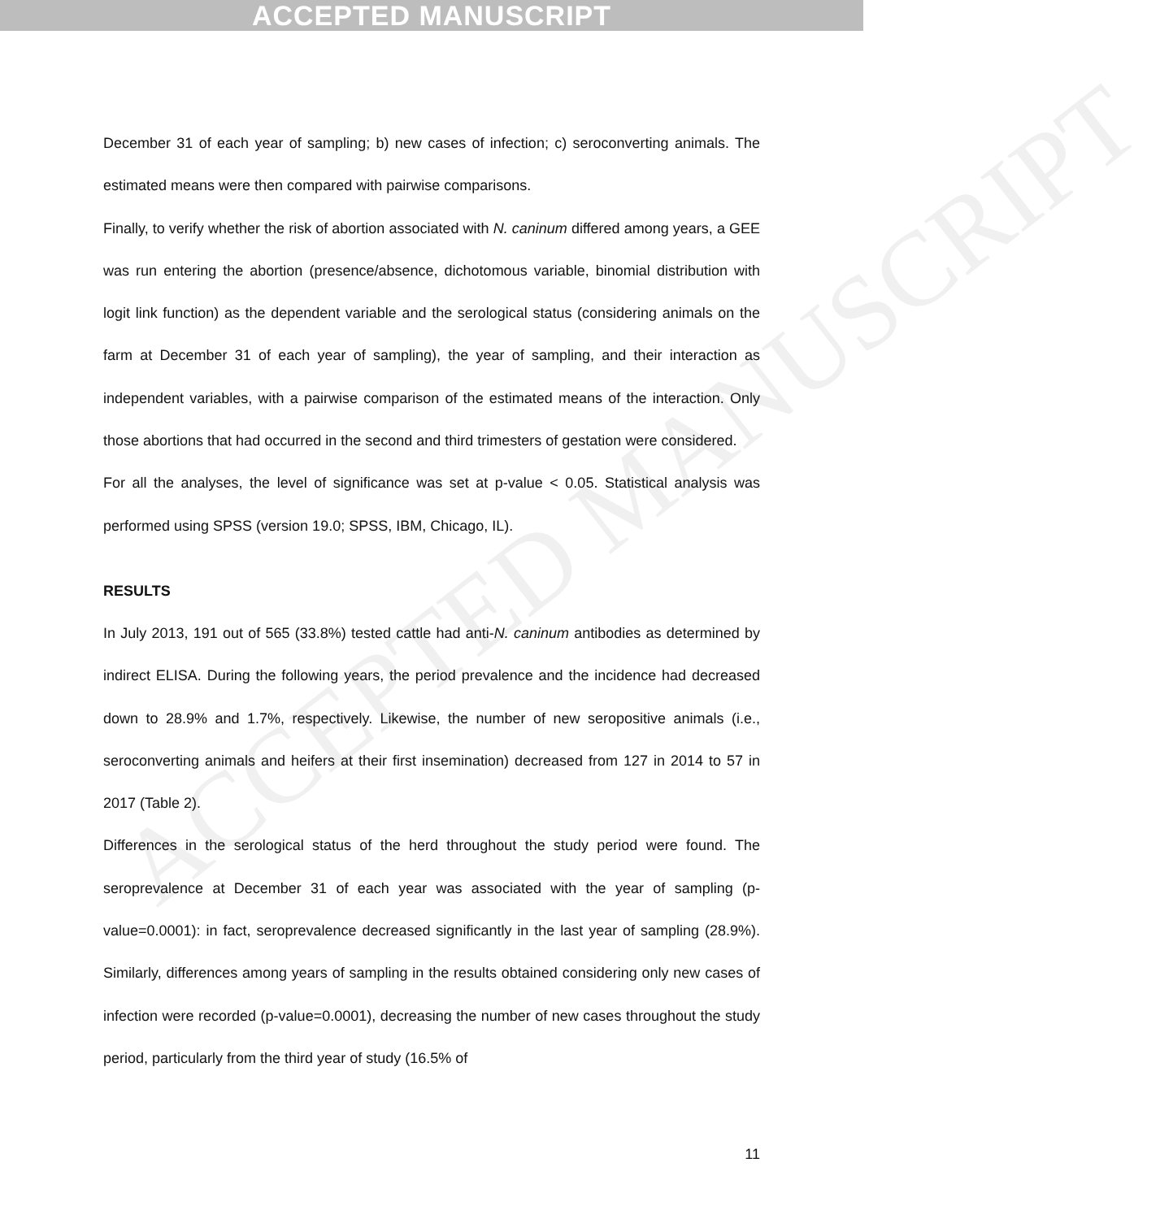ACCEPTED MANUSCRIPT
ACCEPTED MANUSCRIPT
December 31 of each year of sampling; b) new cases of infection; c) seroconverting animals. The estimated means were then compared with pairwise comparisons.
Finally, to verify whether the risk of abortion associated with N. caninum differed among years, a GEE was run entering the abortion (presence/absence, dichotomous variable, binomial distribution with logit link function) as the dependent variable and the serological status (considering animals on the farm at December 31 of each year of sampling), the year of sampling, and their interaction as independent variables, with a pairwise comparison of the estimated means of the interaction. Only those abortions that had occurred in the second and third trimesters of gestation were considered.
For all the analyses, the level of significance was set at p-value < 0.05. Statistical analysis was performed using SPSS (version 19.0; SPSS, IBM, Chicago, IL).
RESULTS
In July 2013, 191 out of 565 (33.8%) tested cattle had anti-N. caninum antibodies as determined by indirect ELISA. During the following years, the period prevalence and the incidence had decreased down to 28.9% and 1.7%, respectively. Likewise, the number of new seropositive animals (i.e., seroconverting animals and heifers at their first insemination) decreased from 127 in 2014 to 57 in 2017 (Table 2).
Differences in the serological status of the herd throughout the study period were found. The seroprevalence at December 31 of each year was associated with the year of sampling (p-value=0.0001): in fact, seroprevalence decreased significantly in the last year of sampling (28.9%). Similarly, differences among years of sampling in the results obtained considering only new cases of infection were recorded (p-value=0.0001), decreasing the number of new cases throughout the study period, particularly from the third year of study (16.5% of
11